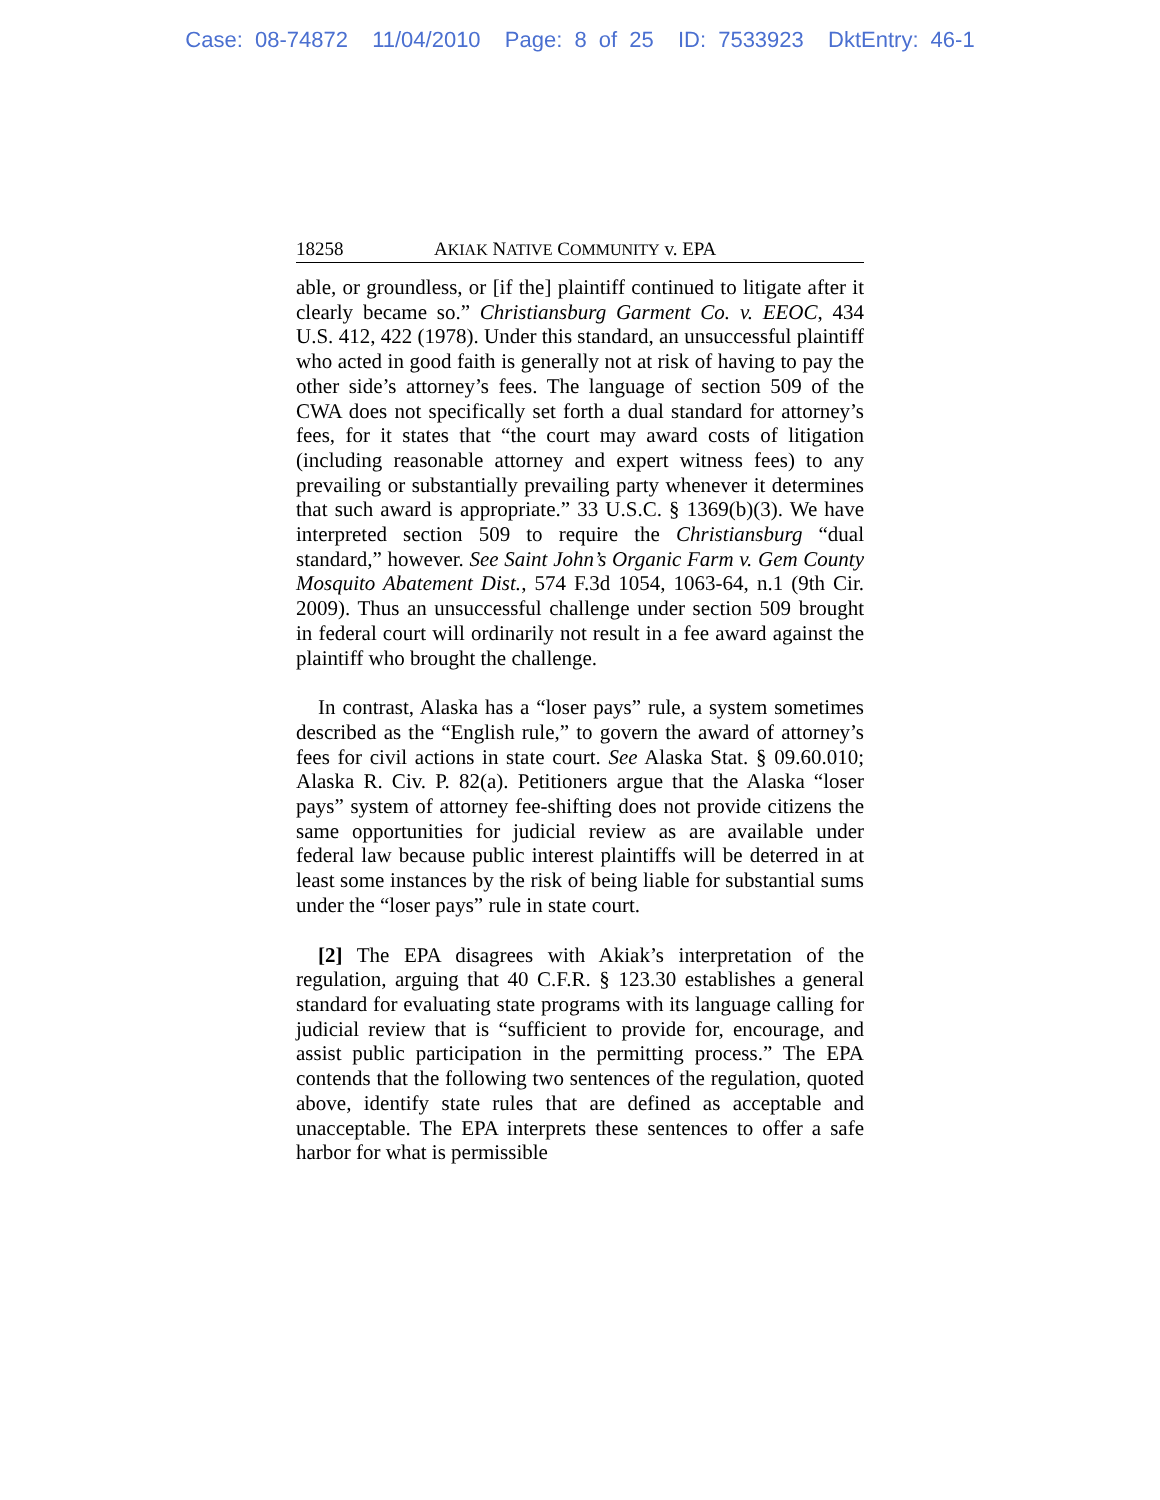Case: 08-74872 11/04/2010 Page: 8 of 25 ID: 7533923 DktEntry: 46-1
18258 AKIAK NATIVE COMMUNITY v. EPA
able, or groundless, or [if the] plaintiff continued to litigate after it clearly became so.” Christiansburg Garment Co. v. EEOC, 434 U.S. 412, 422 (1978). Under this standard, an unsuccessful plaintiff who acted in good faith is generally not at risk of having to pay the other side’s attorney’s fees. The language of section 509 of the CWA does not specifically set forth a dual standard for attorney’s fees, for it states that “the court may award costs of litigation (including reasonable attorney and expert witness fees) to any prevailing or substantially prevailing party whenever it determines that such award is appropriate.” 33 U.S.C. § 1369(b)(3). We have interpreted section 509 to require the Christiansburg “dual standard,” however. See Saint John’s Organic Farm v. Gem County Mosquito Abatement Dist., 574 F.3d 1054, 1063-64, n.1 (9th Cir. 2009). Thus an unsuccessful challenge under section 509 brought in federal court will ordinarily not result in a fee award against the plaintiff who brought the challenge.
In contrast, Alaska has a “loser pays” rule, a system sometimes described as the “English rule,” to govern the award of attorney’s fees for civil actions in state court. See Alaska Stat. § 09.60.010; Alaska R. Civ. P. 82(a). Petitioners argue that the Alaska “loser pays” system of attorney fee-shifting does not provide citizens the same opportunities for judicial review as are available under federal law because public interest plaintiffs will be deterred in at least some instances by the risk of being liable for substantial sums under the “loser pays” rule in state court.
[2] The EPA disagrees with Akiak’s interpretation of the regulation, arguing that 40 C.F.R. § 123.30 establishes a general standard for evaluating state programs with its language calling for judicial review that is “sufficient to provide for, encourage, and assist public participation in the permitting process.” The EPA contends that the following two sentences of the regulation, quoted above, identify state rules that are defined as acceptable and unacceptable. The EPA interprets these sentences to offer a safe harbor for what is permissible